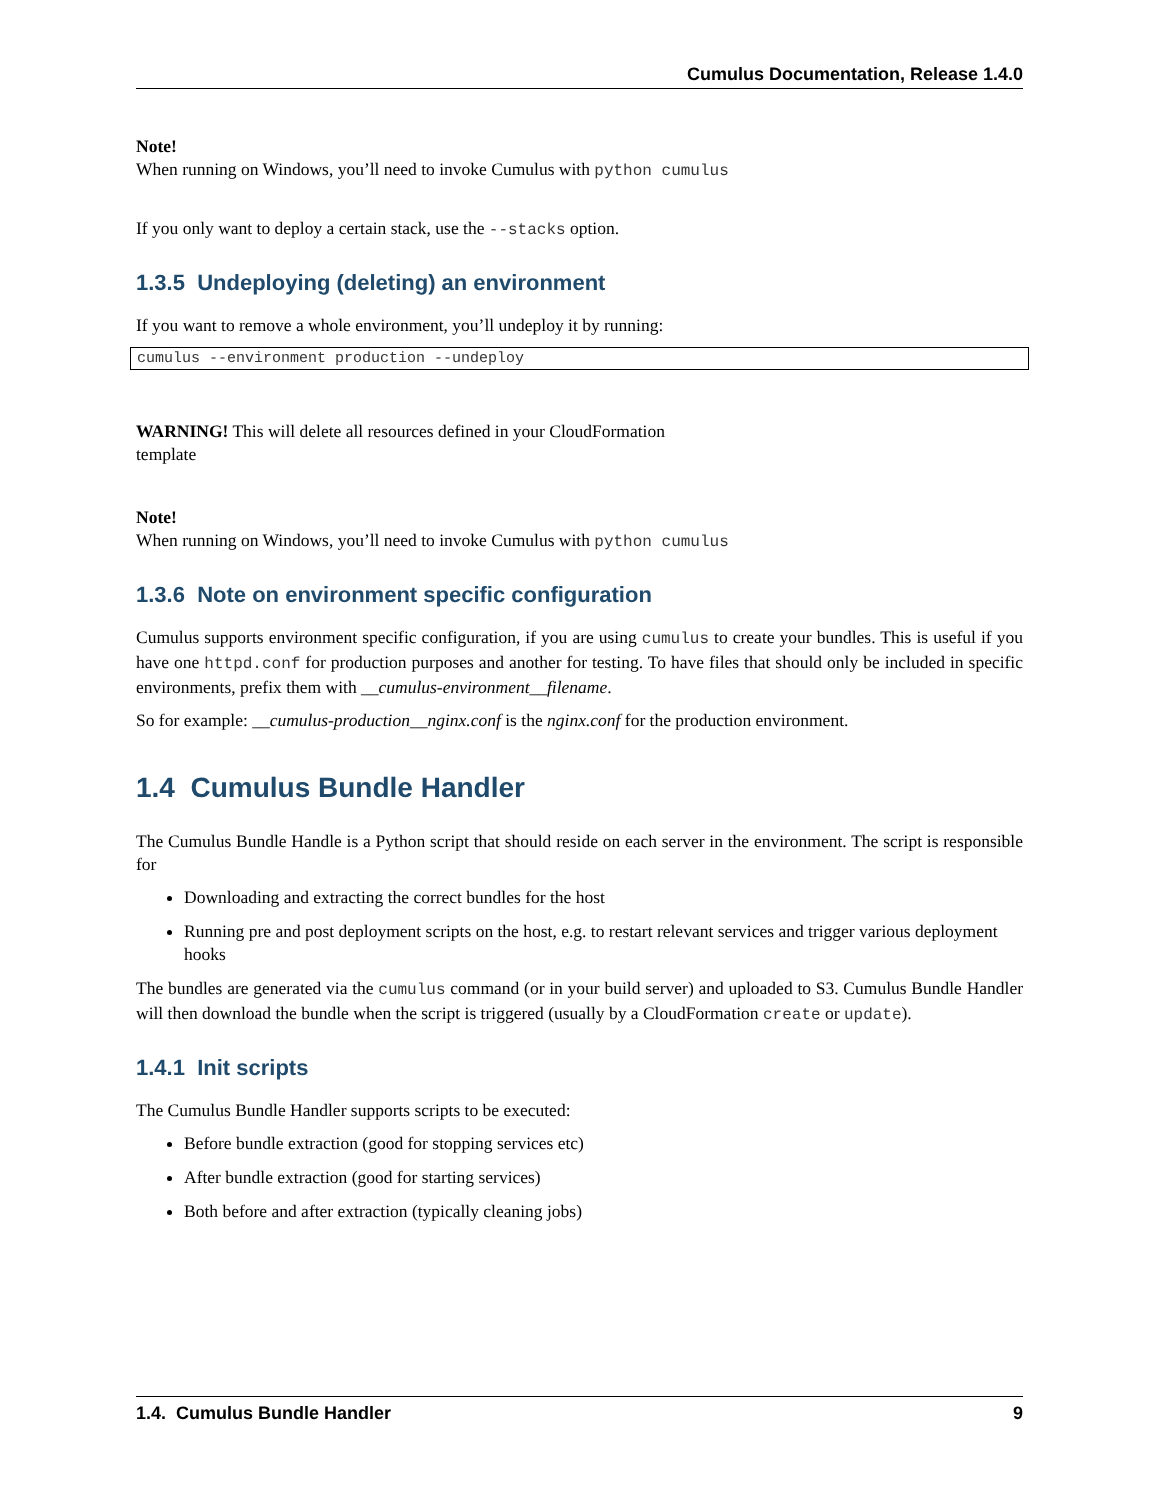Cumulus Documentation, Release 1.4.0
Note!
When running on Windows, you’ll need to invoke Cumulus with python cumulus
If you only want to deploy a certain stack, use the --stacks option.
1.3.5 Undeploying (deleting) an environment
If you want to remove a whole environment, you’ll undeploy it by running:
cumulus --environment production --undeploy
WARNING! This will delete all resources defined in your CloudFormation
template
Note!
When running on Windows, you’ll need to invoke Cumulus with python cumulus
1.3.6 Note on environment specific configuration
Cumulus supports environment specific configuration, if you are using cumulus to create your bundles. This is useful if you have one httpd.conf for production purposes and another for testing. To have files that should only be included in specific environments, prefix them with __cumulus-environment__filename.
So for example: __cumulus-production__nginx.conf is the nginx.conf for the production environment.
1.4 Cumulus Bundle Handler
The Cumulus Bundle Handle is a Python script that should reside on each server in the environment. The script is responsible for
Downloading and extracting the correct bundles for the host
Running pre and post deployment scripts on the host, e.g. to restart relevant services and trigger various deployment hooks
The bundles are generated via the cumulus command (or in your build server) and uploaded to S3. Cumulus Bundle Handler will then download the bundle when the script is triggered (usually by a CloudFormation create or update).
1.4.1 Init scripts
The Cumulus Bundle Handler supports scripts to be executed:
Before bundle extraction (good for stopping services etc)
After bundle extraction (good for starting services)
Both before and after extraction (typically cleaning jobs)
1.4. Cumulus Bundle Handler 9